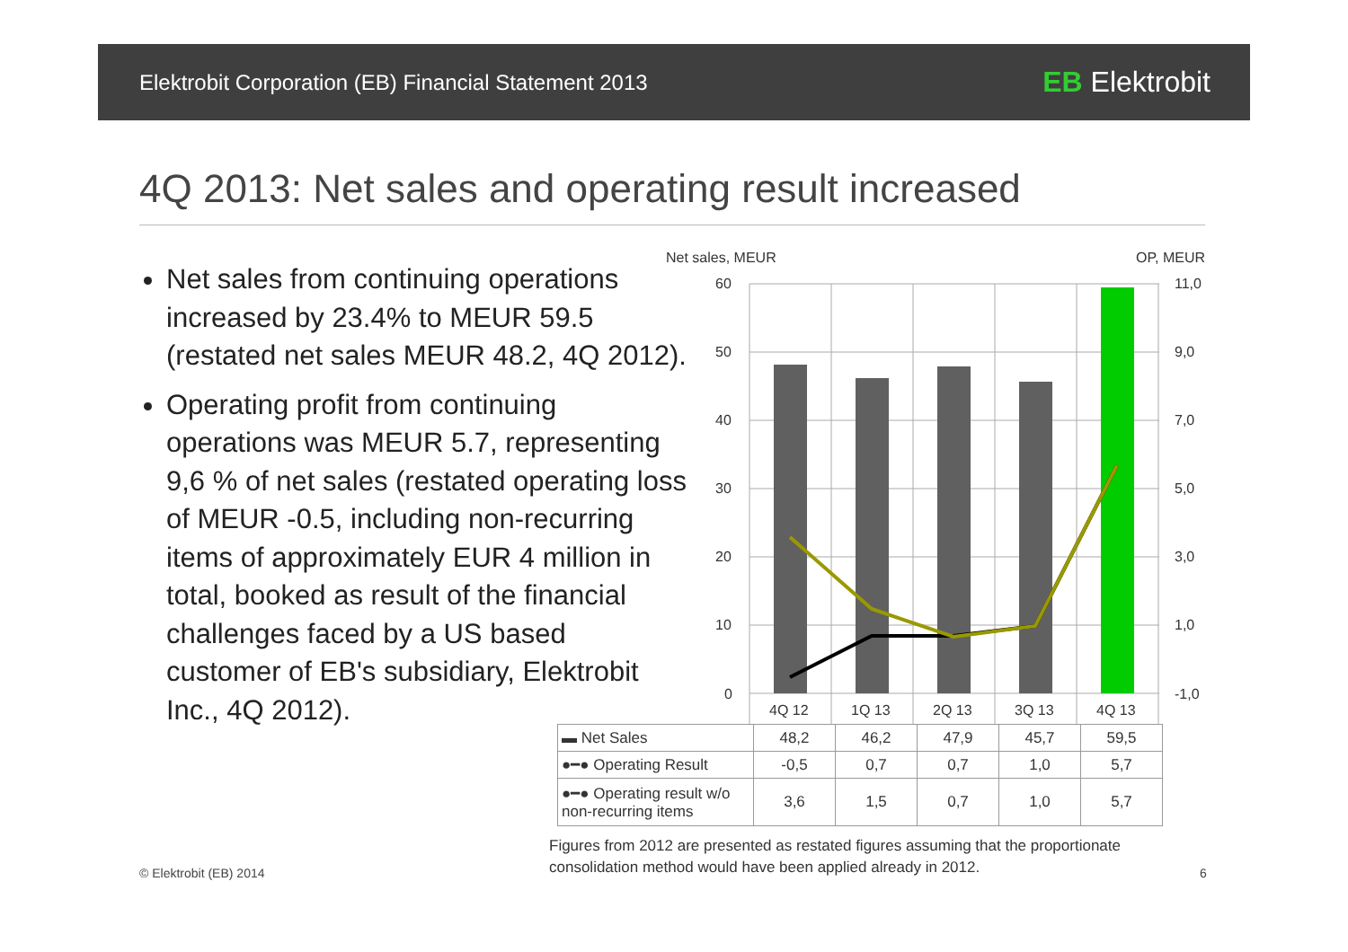Elektrobit Corporation (EB) Financial Statement 2013 EB Elektrobit
4Q 2013: Net sales and operating result increased
Net sales from continuing operations increased by 23.4% to MEUR 59.5 (restated net sales MEUR 48.2, 4Q 2012).
Operating profit from continuing operations was MEUR 5.7, representing 9,6 % of net sales (restated operating loss of MEUR -0.5, including non-recurring items of approximately EUR 4 million in total, booked as result of the financial challenges faced by a US based customer of EB's subsidiary, Elektrobit Inc., 4Q 2012).
Net sales, MEUR
OP, MEUR
60
50
40
30
20
10
0
11,0
9,0
7,0
5,0
3,0
1,0
-1,0
4Q 12
1Q 13
2Q 13
3Q 13
4Q 13
| ▬ Net Sales | 48,2 | 46,2 | 47,9 | 45,7 | 59,5 |
| ●━● Operating Result | -0,5 | 0,7 | 0,7 | 1,0 | 5,7 |
| ●━● Operating result w/o non-recurring items | 3,6 | 1,5 | 0,7 | 1,0 | 5,7 |
Figures from 2012 are presented as restated figures assuming that the proportionate
consolidation method would have been applied already in 2012.
© Elektrobit (EB) 2014 6